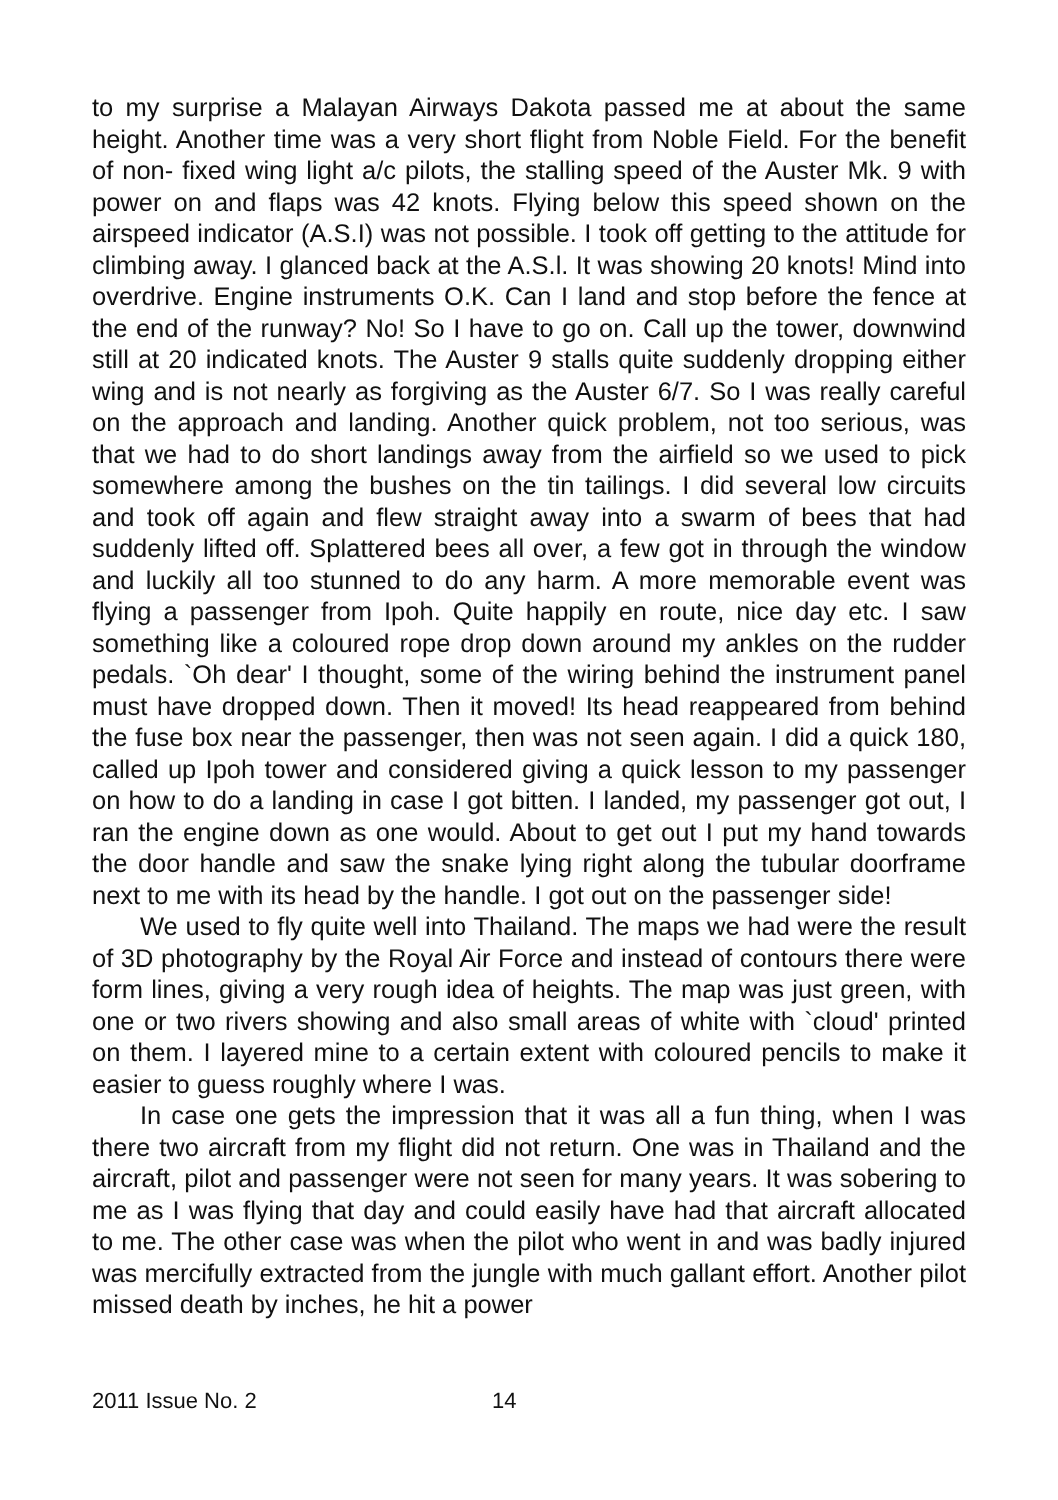to my surprise a Malayan Airways Dakota passed me at about the same height. Another time was a very short flight from Noble Field. For the benefit of non- fixed wing light a/c pilots, the stalling speed of the Auster Mk. 9 with power on and flaps was 42 knots. Flying below this speed shown on the airspeed indicator (A.S.I) was not possible. I took off getting to the attitude for climbing away. I glanced back at the A.S.l. It was showing 20 knots! Mind into overdrive. Engine instruments O.K. Can I land and stop before the fence at the end of the runway? No! So I have to go on. Call up the tower, downwind still at 20 indicated knots. The Auster 9 stalls quite suddenly dropping either wing and is not nearly as forgiving as the Auster 6/7. So I was really careful on the approach and landing. Another quick problem, not too serious, was that we had to do short landings away from the airfield so we used to pick somewhere among the bushes on the tin tailings. I did several low circuits and took off again and flew straight away into a swarm of bees that had suddenly lifted off. Splattered bees all over, a few got in through the window and luckily all too stunned to do any harm. A more memorable event was flying a passenger from Ipoh. Quite happily en route, nice day etc. I saw something like a coloured rope drop down around my ankles on the rudder pedals. `Oh dear' I thought, some of the wiring behind the instrument panel must have dropped down. Then it moved! Its head reappeared from behind the fuse box near the passenger, then was not seen again. I did a quick 180, called up Ipoh tower and considered giving a quick lesson to my passenger on how to do a landing in case I got bitten. I landed, my passenger got out, I ran the engine down as one would. About to get out I put my hand towards the door handle and saw the snake lying right along the tubular doorframe next to me with its head by the handle. I got out on the passenger side!
We used to fly quite well into Thailand. The maps we had were the result of 3D photography by the Royal Air Force and instead of contours there were form lines, giving a very rough idea of heights. The map was just green, with one or two rivers showing and also small areas of white with `cloud' printed on them. I layered mine to a certain extent with coloured pencils to make it easier to guess roughly where I was.
In case one gets the impression that it was all a fun thing, when I was there two aircraft from my flight did not return. One was in Thailand and the aircraft, pilot and passenger were not seen for many years. It was sobering to me as I was flying that day and could easily have had that aircraft allocated to me. The other case was when the pilot who went in and was badly injured was mercifully extracted from the jungle with much gallant effort. Another pilot missed death by inches, he hit a power
2011 Issue No. 2 14